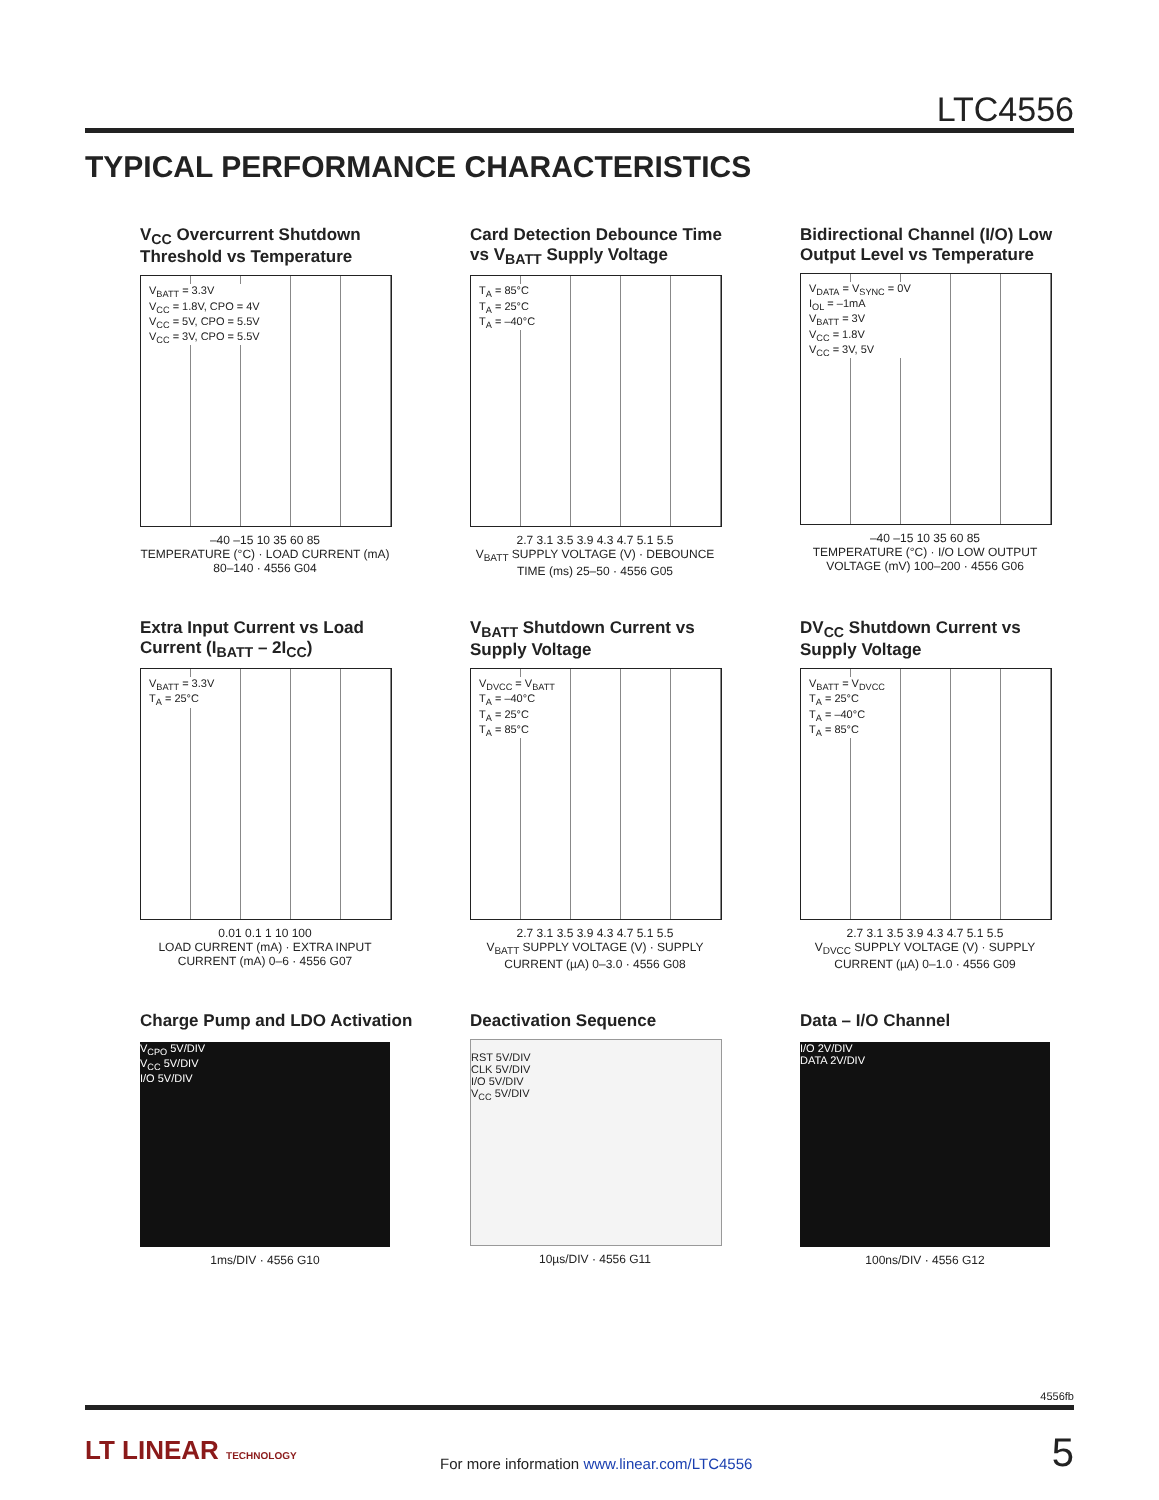LTC4556
TYPICAL PERFORMANCE CHARACTERISTICS
V<sub>CC</sub> Overcurrent Shutdown Threshold vs Temperature
V<sub>BATT</sub> = 3.3V
V<sub>CC</sub> = 1.8V, CPO = 4V
V<sub>CC</sub> = 5V, CPO = 5.5V
V<sub>CC</sub> = 3V, CPO = 5.5V
–40 –15 10 35 60 85
TEMPERATURE (°C) · LOAD CURRENT (mA) 80–140 · 4556 G04
Card Detection Debounce Time vs V<sub>BATT</sub> Supply Voltage
T<sub>A</sub> = 85°C
T<sub>A</sub> = 25°C
T<sub>A</sub> = –40°C
2.7 3.1 3.5 3.9 4.3 4.7 5.1 5.5
V<sub>BATT</sub> SUPPLY VOLTAGE (V) · DEBOUNCE TIME (ms) 25–50 · 4556 G05
Bidirectional Channel (I/O) Low Output Level vs Temperature
V<sub>DATA</sub> = V<sub>SYNC</sub> = 0V
I<sub>OL</sub> = –1mA
V<sub>BATT</sub> = 3V
V<sub>CC</sub> = 1.8V
V<sub>CC</sub> = 3V, 5V
–40 –15 10 35 60 85
TEMPERATURE (°C) · I/O LOW OUTPUT VOLTAGE (mV) 100–200 · 4556 G06
Extra Input Current vs Load Current (I<sub>BATT</sub> – 2I<sub>CC</sub>)
V<sub>BATT</sub> = 3.3V
T<sub>A</sub> = 25°C
0.01 0.1 1 10 100
LOAD CURRENT (mA) · EXTRA INPUT CURRENT (mA) 0–6 · 4556 G07
V<sub>BATT</sub> Shutdown Current vs Supply Voltage
V<sub>DVCC</sub> = V<sub>BATT</sub>
T<sub>A</sub> = –40°C
T<sub>A</sub> = 25°C
T<sub>A</sub> = 85°C
2.7 3.1 3.5 3.9 4.3 4.7 5.1 5.5
V<sub>BATT</sub> SUPPLY VOLTAGE (V) · SUPPLY CURRENT (µA) 0–3.0 · 4556 G08
DV<sub>CC</sub> Shutdown Current vs Supply Voltage
V<sub>BATT</sub> = V<sub>DVCC</sub>
T<sub>A</sub> = 25°C
T<sub>A</sub> = –40°C
T<sub>A</sub> = 85°C
2.7 3.1 3.5 3.9 4.3 4.7 5.1 5.5
V<sub>DVCC</sub> SUPPLY VOLTAGE (V) · SUPPLY CURRENT (µA) 0–1.0 · 4556 G09
Charge Pump and LDO Activation
V<sub>CPO</sub> 5V/DIV
V<sub>CC</sub> 5V/DIV
I/O 5V/DIV
1ms/DIV · 4556 G10
Deactivation Sequence
RST 5V/DIV
CLK 5V/DIV
I/O 5V/DIV
V<sub>CC</sub> 5V/DIV
10µs/DIV · 4556 G11
Data – I/O Channel
I/O 2V/DIV
DATA 2V/DIV
100ns/DIV · 4556 G12
4556fb
LT LINEAR TECHNOLOGY
For more information www.linear.com/LTC4556
5